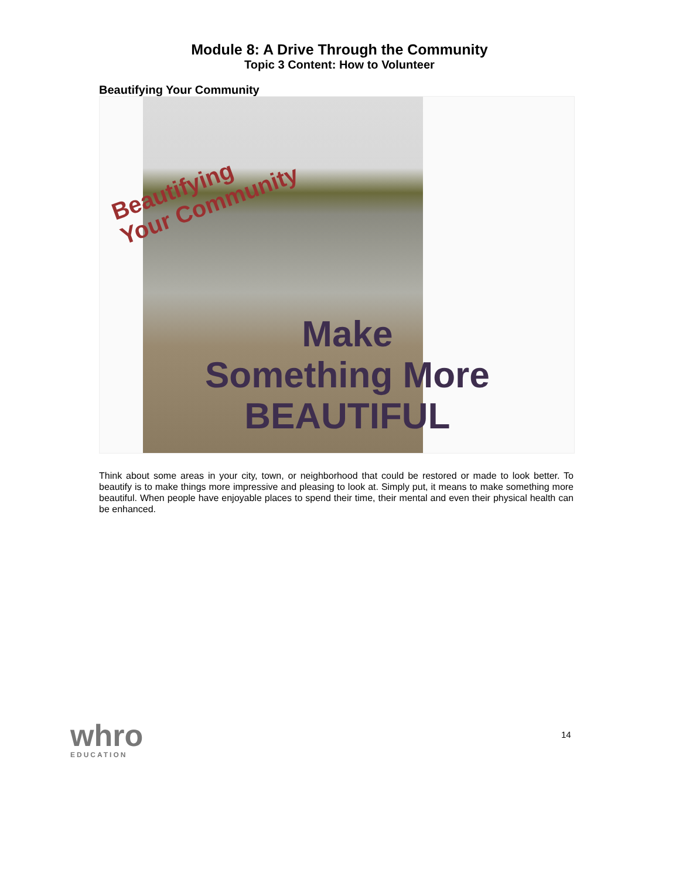Module 8: A Drive Through the Community
Topic 3 Content: How to Volunteer
Beautifying Your Community
Beautifying
Your Community
Make
Something More
BEAUTIFUL
Think about some areas in your city, town, or neighborhood that could be restored or made to look better. To beautify is to make things more impressive and pleasing to look at. Simply put, it means to make something more beautiful. When people have enjoyable places to spend their time, their mental and even their physical health can be enhanced.
whro
EDUCATION
14